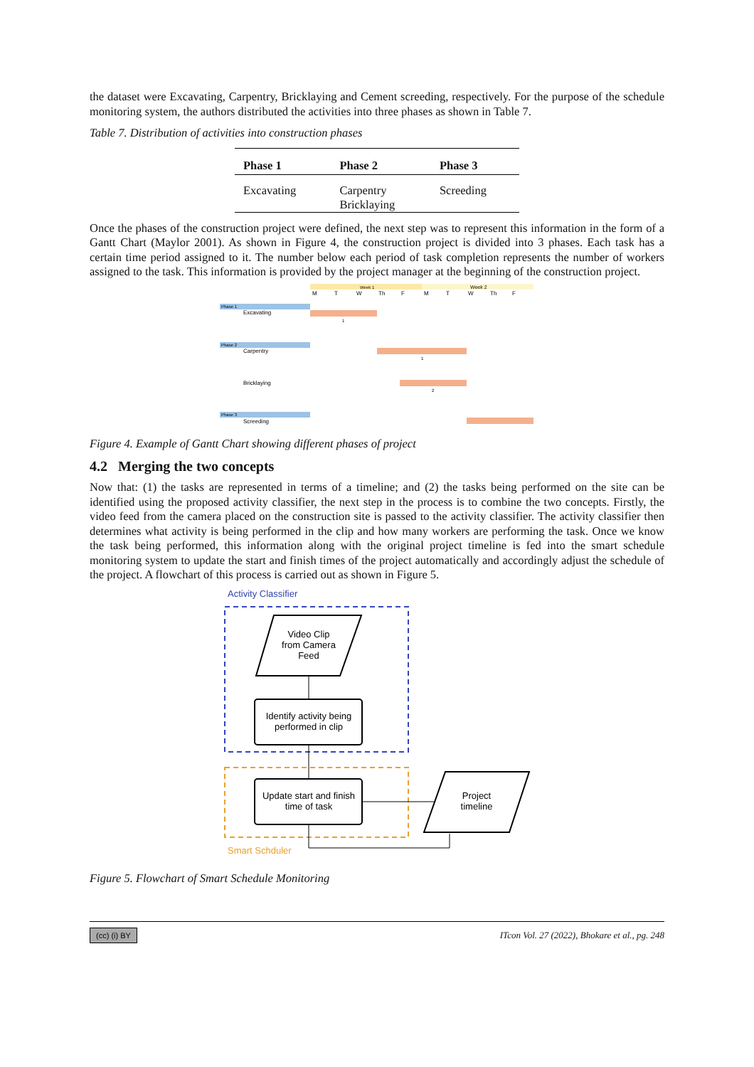the dataset were Excavating, Carpentry, Bricklaying and Cement screeding, respectively. For the purpose of the schedule monitoring system, the authors distributed the activities into three phases as shown in Table 7.
Table 7. Distribution of activities into construction phases
| Phase 1 | Phase 2 | Phase 3 |
| --- | --- | --- |
| Excavating | Carpentry Bricklaying | Screeding |
Once the phases of the construction project were defined, the next step was to represent this information in the form of a Gantt Chart (Maylor 2001). As shown in Figure 4, the construction project is divided into 3 phases. Each task has a certain time period assigned to it. The number below each period of task completion represents the number of workers assigned to the task. This information is provided by the project manager at the beginning of the construction project.
Week 1
Week 2
M
T
W
Th
F
M
T
W
Th
F
Phase 1
Excavating
1
Phase 2
Carpentry
1
Bricklaying
2
Phase 3
Screeding
Figure 4. Example of Gantt Chart showing different phases of project
4.2 Merging the two concepts
Now that: (1) the tasks are represented in terms of a timeline; and (2) the tasks being performed on the site can be identified using the proposed activity classifier, the next step in the process is to combine the two concepts. Firstly, the video feed from the camera placed on the construction site is passed to the activity classifier. The activity classifier then determines what activity is being performed in the clip and how many workers are performing the task. Once we know the task being performed, this information along with the original project timeline is fed into the smart schedule monitoring system to update the start and finish times of the project automatically and accordingly adjust the schedule of the project. A flowchart of this process is carried out as shown in Figure 5.
Activity Classifier
Video Clip
from Camera
Feed
Identify activity being
performed in clip
Update start and finish
time of task
Project
timeline
Smart Schduler
Figure 5. Flowchart of Smart Schedule Monitoring
(cc) (i) BY ITcon Vol. 27 (2022), Bhokare et al., pg. 248